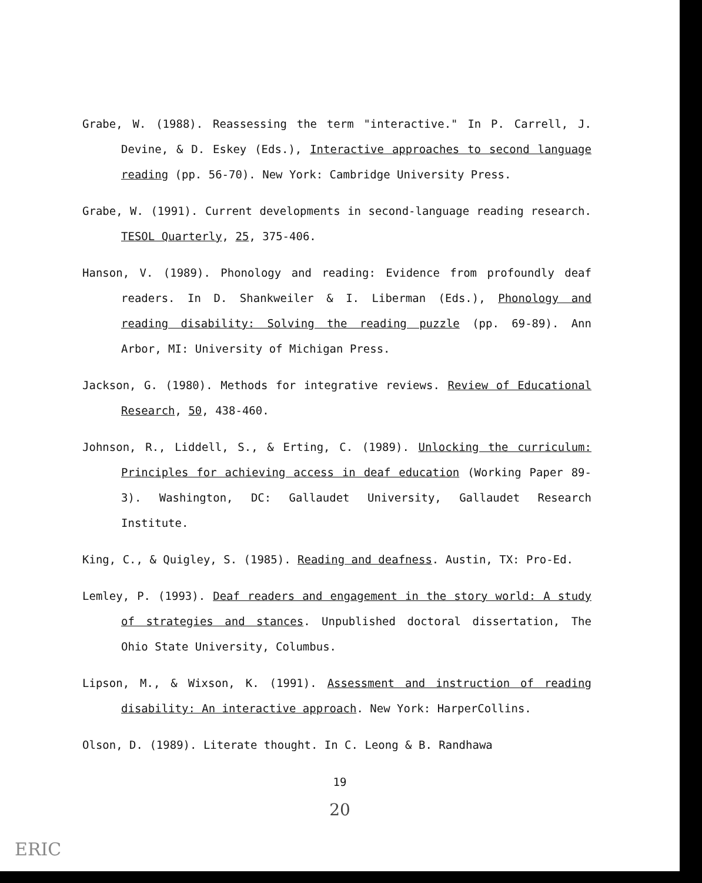Grabe, W. (1988). Reassessing the term "interactive." In P. Carrell, J. Devine, & D. Eskey (Eds.), Interactive approaches to second language reading (pp. 56-70). New York: Cambridge University Press.
Grabe, W. (1991). Current developments in second-language reading research. TESOL Quarterly, 25, 375-406.
Hanson, V. (1989). Phonology and reading: Evidence from profoundly deaf readers. In D. Shankweiler & I. Liberman (Eds.), Phonology and reading disability: Solving the reading puzzle (pp. 69-89). Ann Arbor, MI: University of Michigan Press.
Jackson, G. (1980). Methods for integrative reviews. Review of Educational Research, 50, 438-460.
Johnson, R., Liddell, S., & Erting, C. (1989). Unlocking the curriculum: Principles for achieving access in deaf education (Working Paper 89-3). Washington, DC: Gallaudet University, Gallaudet Research Institute.
King, C., & Quigley, S. (1985). Reading and deafness. Austin, TX: Pro-Ed.
Lemley, P. (1993). Deaf readers and engagement in the story world: A study of strategies and stances. Unpublished doctoral dissertation, The Ohio State University, Columbus.
Lipson, M., & Wixson, K. (1991). Assessment and instruction of reading disability: An interactive approach. New York: HarperCollins.
Olson, D. (1989). Literate thought. In C. Leong & B. Randhawa
19
20
ERIC